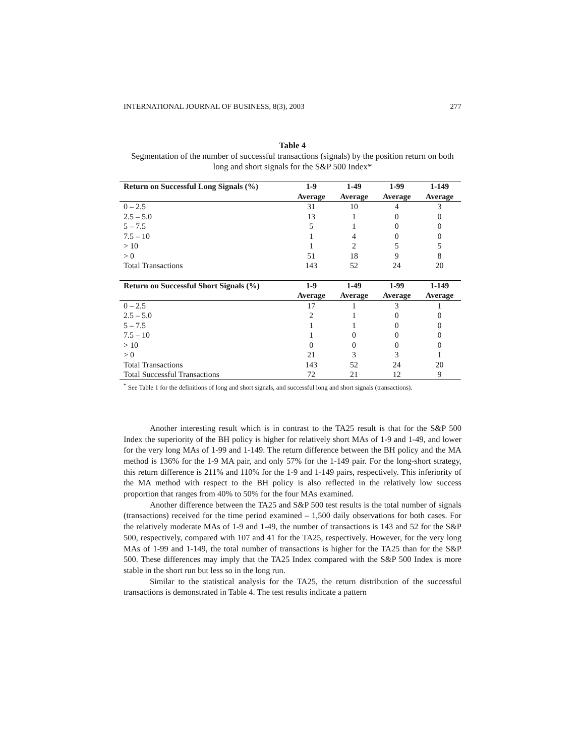INTERNATIONAL JOURNAL OF BUSINESS, 8(3), 2003 277
Table 4
Segmentation of the number of successful transactions (signals) by the position return on both long and short signals for the S&P 500 Index*
| Return on Successful Long Signals (%) | 1-9 | 1-49 | 1-99 | 1-149 |
| --- | --- | --- | --- | --- |
| | Average | Average | Average | Average |
| 0 – 2.5 | 31 | 10 | 4 | 3 |
| 2.5 – 5.0 | 13 | 1 | 0 | 0 |
| 5 – 7.5 | 5 | 1 | 0 | 0 |
| 7.5 – 10 | 1 | 4 | 0 | 0 |
| > 10 | 1 | 2 | 5 | 5 |
| > 0 | 51 | 18 | 9 | 8 |
| Total Transactions | 143 | 52 | 24 | 20 |
| Return on Successful Short Signals (%) | 1-9 | 1-49 | 1-99 | 1-149 |
| | Average | Average | Average | Average |
| 0 – 2.5 | 17 | 1 | 3 | 1 |
| 2.5 – 5.0 | 2 | 1 | 0 | 0 |
| 5 – 7.5 | 1 | 1 | 0 | 0 |
| 7.5 – 10 | 1 | 0 | 0 | 0 |
| > 10 | 0 | 0 | 0 | 0 |
| > 0 | 21 | 3 | 3 | 1 |
| Total Transactions | 143 | 52 | 24 | 20 |
| Total Successful Transactions | 72 | 21 | 12 | 9 |
<sup>*</sup> See Table 1 for the definitions of long and short signals, and successful long and short signals (transactions).
Another interesting result which is in contrast to the TA25 result is that for the S&P 500 Index the superiority of the BH policy is higher for relatively short MAs of 1-9 and 1-49, and lower for the very long MAs of 1-99 and 1-149. The return difference between the BH policy and the MA method is 136% for the 1-9 MA pair, and only 57% for the 1-149 pair. For the long-short strategy, this return difference is 211% and 110% for the 1-9 and 1-149 pairs, respectively. This inferiority of the MA method with respect to the BH policy is also reflected in the relatively low success proportion that ranges from 40% to 50% for the four MAs examined.
Another difference between the TA25 and S&P 500 test results is the total number of signals (transactions) received for the time period examined – 1,500 daily observations for both cases. For the relatively moderate MAs of 1-9 and 1-49, the number of transactions is 143 and 52 for the S&P 500, respectively, compared with 107 and 41 for the TA25, respectively. However, for the very long MAs of 1-99 and 1-149, the total number of transactions is higher for the TA25 than for the S&P 500. These differences may imply that the TA25 Index compared with the S&P 500 Index is more stable in the short run but less so in the long run.
Similar to the statistical analysis for the TA25, the return distribution of the successful transactions is demonstrated in Table 4. The test results indicate a pattern